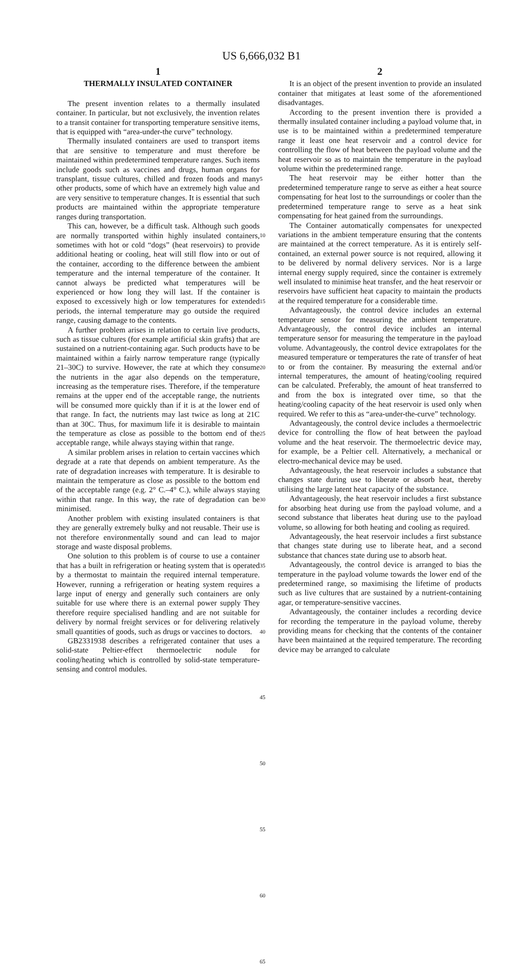US 6,666,032 B1
1
THERMALLY INSULATED CONTAINER
The present invention relates to a thermally insulated container. In particular, but not exclusively, the invention relates to a transit container for transporting temperature sensitive items, that is equipped with “area-under-the curve” technology.
Thermally insulated containers are used to transport items that are sensitive to temperature and must therefore be maintained within predetermined temperature ranges. Such items include goods such as vaccines and drugs, human organs for transplant, tissue cultures, chilled and frozen foods and many other products, some of which have an extremely high value and are very sensitive to temperature changes. It is essential that such products are maintained within the appropriate temperature ranges during transportation.
This can, however, be a difficult task. Although such goods are normally transported within highly insulated containers, sometimes with hot or cold “dogs” (heat reservoirs) to provide additional heating or cooling, heat will still flow into or out of the container, according to the difference between the ambient temperature and the internal temperature of the container. It cannot always be predicted what temperatures will be experienced or how long they will last. If the container is exposed to excessively high or low temperatures for extended periods, the internal temperature may go outside the required range, causing damage to the contents.
A further problem arises in relation to certain live products, such as tissue cultures (for example artificial skin grafts) that are sustained on a nutrient-containing agar. Such products have to be maintained within a fairly narrow temperature range (typically 21–30C) to survive. However, the rate at which they consume the nutrients in the agar also depends on the temperature, increasing as the temperature rises. Therefore, if the temperature remains at the upper end of the acceptable range, the nutrients will be consumed more quickly than if it is at the lower end of that range. In fact, the nutrients may last twice as long at 21C than at 30C. Thus, for maximum life it is desirable to maintain the temperature as close as possible to the bottom end of the acceptable range, while always staying within that range.
A similar problem arises in relation to certain vaccines which degrade at a rate that depends on ambient temperature. As the rate of degradation increases with temperature. It is desirable to maintain the temperature as close as possible to the bottom end of the acceptable range (e.g. 2° C.–4° C.), while always staying within that range. In this way, the rate of degradation can be minimised.
Another problem with existing insulated containers is that they are generally extremely bulky and not reusable. Their use is not therefore environmentally sound and can lead to major storage and waste disposal problems.
One solution to this problem is of course to use a container that has a built in refrigeration or heating system that is operated by a thermostat to maintain the required internal temperature. However, running a refrigeration or heating system requires a large input of energy and generally such containers are only suitable for use where there is an external power supply They therefore require specialised handling and are not suitable for delivery by normal freight services or for delivering relatively small quantities of goods, such as drugs or vaccines to doctors.
GB2331938 describes a refrigerated container that uses a solid-state Peltier-effect thermoelectric nodule for cooling/heating which is controlled by solid-state temperature-sensing and control modules.
5
10
15
20
25
30
35
40
45
50
55
60
65
2
It is an object of the present invention to provide an insulated container that mitigates at least some of the aforementioned disadvantages.
According to the present invention there is provided a thermally insulated container including a payload volume that, in use is to be maintained within a predetermined temperature range it least one heat reservoir and a control device for controlling the flow of heat between the payload volume and the heat reservoir so as to maintain the temperature in the payload volume within the predetermined range.
The heat reservoir may be either hotter than the predetermined temperature range to serve as either a heat source compensating for heat lost to the surroundings or cooler than the predetermined temperature range to serve as a heat sink compensating for heat gained from the surroundings.
The Container automatically compensates for unexpected variations in the ambient temperature ensuring that the contents are maintained at the correct temperature. As it is entirely self-contained, an external power source is not required, allowing it to be delivered by normal delivery services. Nor is a large internal energy supply required, since the container is extremely well insulated to minimise heat transfer, and the heat reservoir or reservoirs have sufficient heat capacity to maintain the products at the required temperature for a considerable time.
Advantageously, the control device includes an external temperature sensor for measuring the ambient temperature. Advantageously, the control device includes an internal temperature sensor for measuring the temperature in the payload volume. Advantageously, the control device extrapolates for the measured temperature or temperatures the rate of transfer of heat to or from the container. By measuring the external and/or internal temperatures, the amount of heating/cooling required can be calculated. Preferably, the amount of heat transferred to and from the box is integrated over time, so that the heating/cooling capacity of the heat reservoir is used only when required. We refer to this as “area-under-the-curve” technology.
Advantageously, the control device includes a thermoelectric device for controlling the flow of heat between the payload volume and the heat reservoir. The thermoelectric device may, for example, be a Peltier cell. Alternatively, a mechanical or electro-mechanical device may be used.
Advantageously, the heat reservoir includes a substance that changes state during use to liberate or absorb heat, thereby utilising the large latent heat capacity of the substance.
Advantageously, the heat reservoir includes a first substance for absorbing heat during use from the payload volume, and a second substance that liberates heat during use to the payload volume, so allowing for both heating and cooling as required.
Advantageously, the heat reservoir includes a first substance that changes state during use to liberate heat, and a second substance that chances state during use to absorb heat.
Advantageously, the control device is arranged to bias the temperature in the payload volume towards the lower end of the predetermined range, so maximising the lifetime of products such as live cultures that are sustained by a nutrient-containing agar, or temperature-sensitive vaccines.
Advantageously, the container includes a recording device for recording the temperature in the payload volume, thereby providing means for checking that the contents of the container have been maintained at the required temperature. The recording device may be arranged to calculate